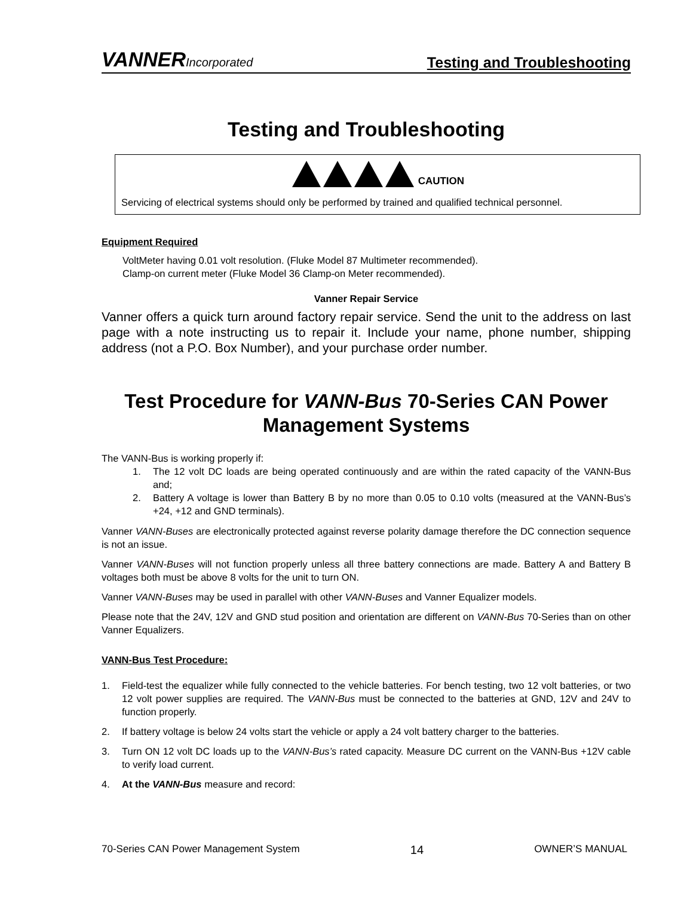VANNERIncorporated
Testing and Troubleshooting
Testing and Troubleshooting
CAUTION
Servicing of electrical systems should only be performed by trained and qualified technical personnel.
Equipment Required
VoltMeter having 0.01 volt resolution. (Fluke Model 87 Multimeter recommended).
Clamp-on current meter (Fluke Model 36 Clamp-on Meter recommended).
Vanner Repair Service
Vanner offers a quick turn around factory repair service. Send the unit to the address on last page with a note instructing us to repair it. Include your name, phone number, shipping address (not a P.O. Box Number), and your purchase order number.
Test Procedure for VANN-Bus 70-Series CAN Power Management Systems
The VANN-Bus is working properly if:
1. The 12 volt DC loads are being operated continuously and are within the rated capacity of the VANN-Bus and;
2. Battery A voltage is lower than Battery B by no more than 0.05 to 0.10 volts (measured at the VANN-Bus’s +24, +12 and GND terminals).
Vanner VANN-Buses are electronically protected against reverse polarity damage therefore the DC connection sequence is not an issue.
Vanner VANN-Buses will not function properly unless all three battery connections are made. Battery A and Battery B voltages both must be above 8 volts for the unit to turn ON.
Vanner VANN-Buses may be used in parallel with other VANN-Buses and Vanner Equalizer models.
Please note that the 24V, 12V and GND stud position and orientation are different on VANN-Bus 70-Series than on other Vanner Equalizers.
VANN-Bus Test Procedure:
1. Field-test the equalizer while fully connected to the vehicle batteries. For bench testing, two 12 volt batteries, or two 12 volt power supplies are required. The VANN-Bus must be connected to the batteries at GND, 12V and 24V to function properly.
2. If battery voltage is below 24 volts start the vehicle or apply a 24 volt battery charger to the batteries.
3. Turn ON 12 volt DC loads up to the VANN-Bus’s rated capacity. Measure DC current on the VANN-Bus +12V cable to verify load current.
4. At the VANN-Bus measure and record:
70-Series CAN Power Management System 14 OWNER’S MANUAL